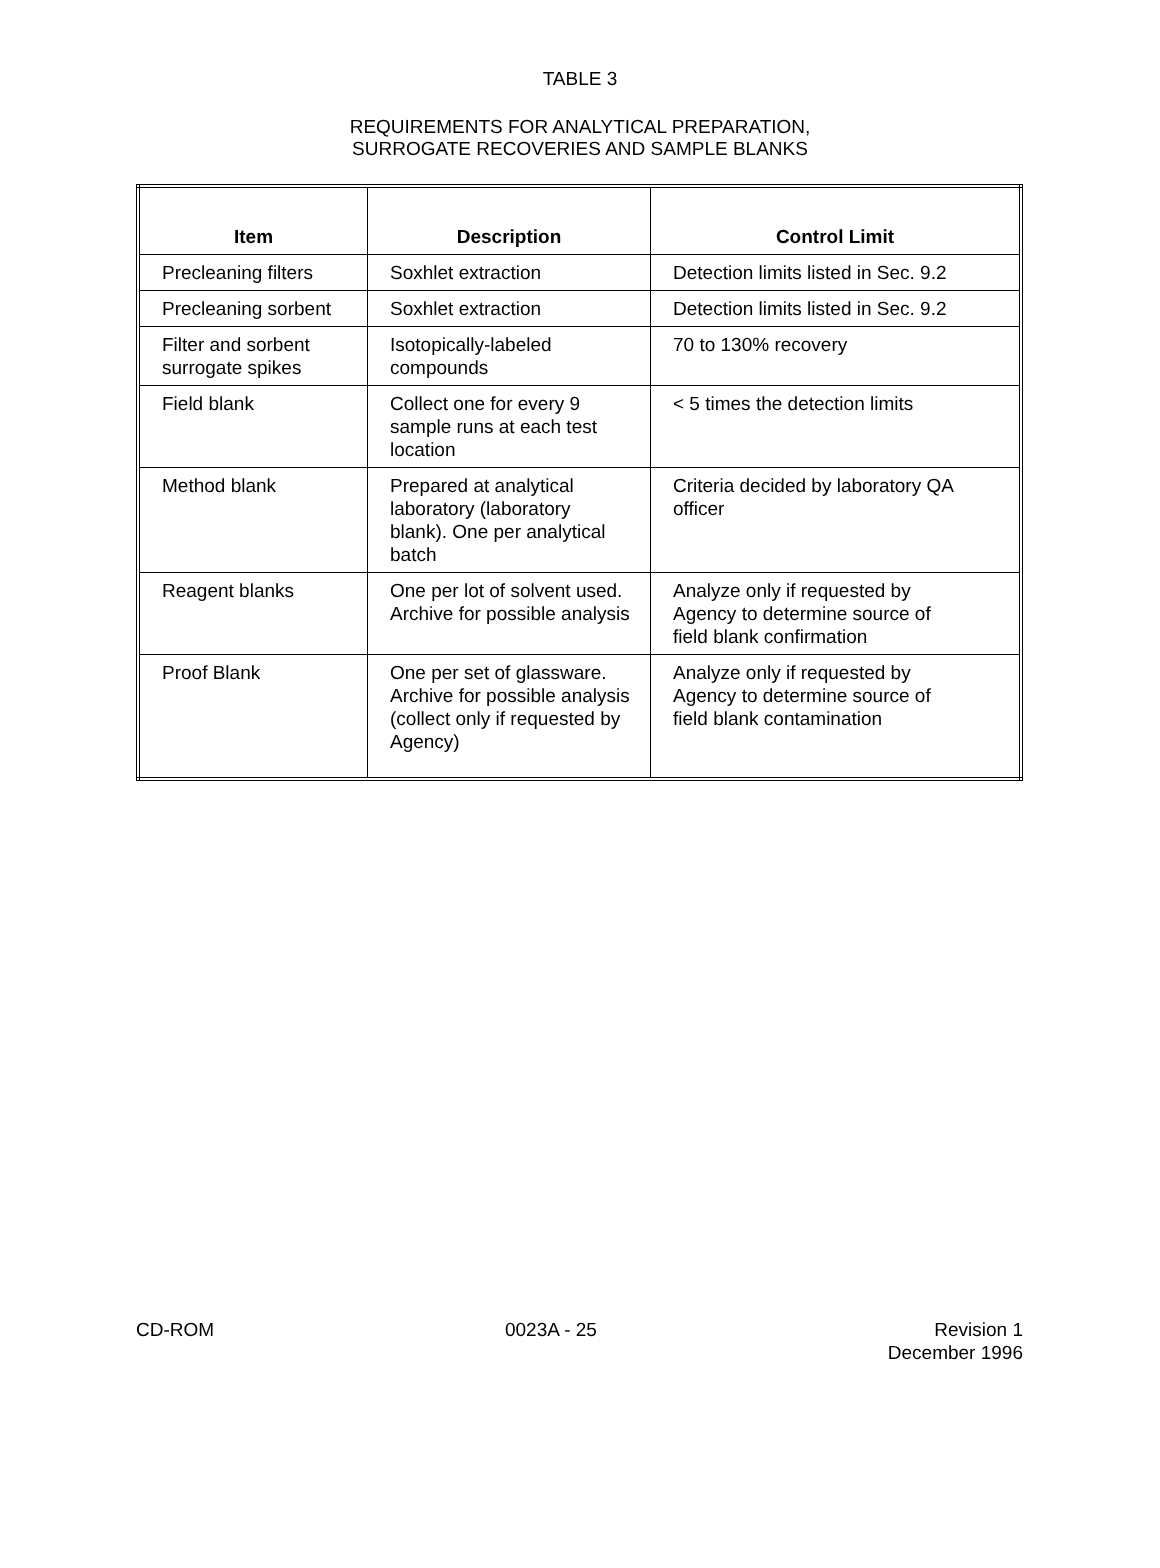TABLE 3
REQUIREMENTS FOR ANALYTICAL PREPARATION,
SURROGATE RECOVERIES AND SAMPLE BLANKS
| Item | Description | Control Limit |
| --- | --- | --- |
| Precleaning filters | Soxhlet extraction | Detection limits listed in Sec. 9.2 |
| Precleaning sorbent | Soxhlet extraction | Detection limits listed in Sec. 9.2 |
| Filter and sorbent surrogate spikes | Isotopically-labeled compounds | 70 to 130% recovery |
| Field blank | Collect one for every 9 sample runs at each test location | < 5 times the detection limits |
| Method blank | Prepared at analytical laboratory (laboratory blank). One per analytical batch | Criteria decided by laboratory QA officer |
| Reagent blanks | One per lot of solvent used. Archive for possible analysis | Analyze only if requested by Agency to determine source of field blank confirmation |
| Proof Blank | One per set of glassware. Archive for possible analysis (collect only if requested by Agency) | Analyze only if requested by Agency to determine source of field blank contamination |
CD-ROM 0023A - 25 Revision 1
December 1996